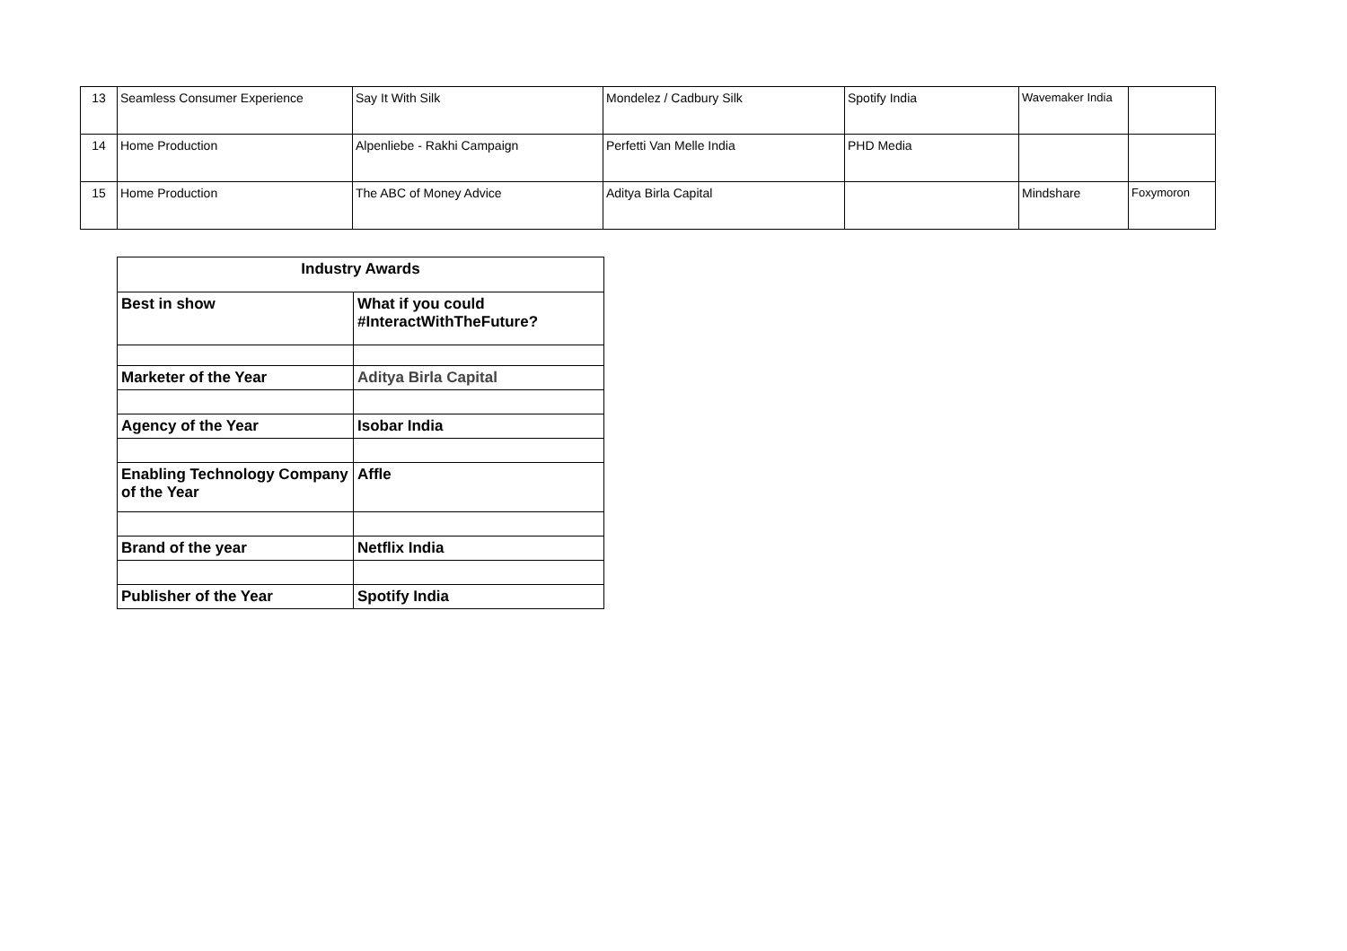| 13 | Seamless Consumer Experience | Say It With Silk | Mondelez / Cadbury Silk | Spotify India | Wavemaker India | |
| 14 | Home Production | Alpenliebe - Rakhi Campaign | Perfetti Van Melle India | PHD Media | | |
| 15 | Home Production | The ABC of Money Advice | Aditya Birla Capital | | Mindshare | Foxymoron |
| Industry Awards | |
| --- | --- |
| Best in show | What if you could #InteractWithTheFuture? |
| Marketer of the Year | Aditya Birla Capital |
| Agency of the Year | Isobar India |
| Enabling Technology Company of the Year | Affle |
| Brand of the year | Netflix India |
| Publisher of the Year | Spotify India |